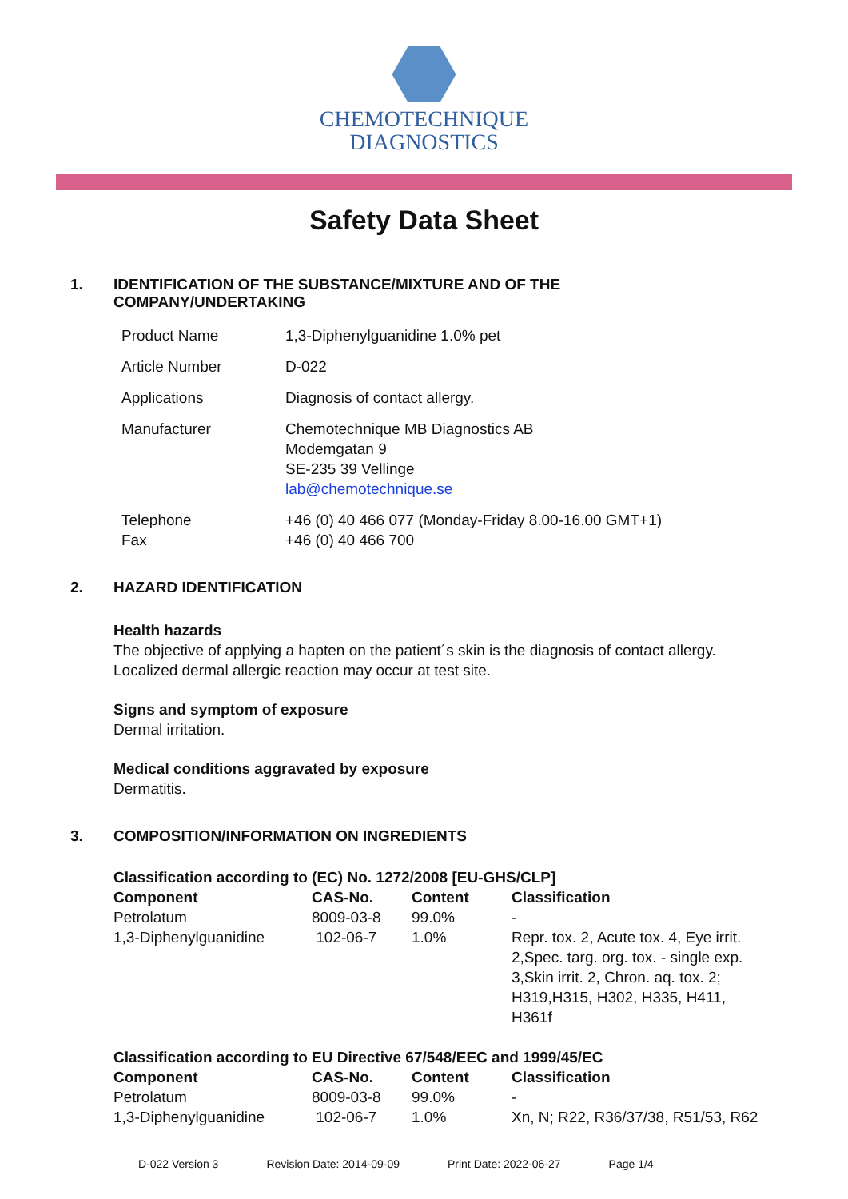CHEMOTECHNIQUE
DIAGNOSTICS
Safety Data Sheet
1. IDENTIFICATION OF THE SUBSTANCE/MIXTURE AND OF THE
COMPANY/UNDERTAKING
| Product Name | 1,3-Diphenylguanidine 1.0% pet |
| Article Number | D-022 |
| Applications | Diagnosis of contact allergy. |
| Manufacturer | Chemotechnique MB Diagnostics AB Modemgatan 9 SE-235 39 Vellinge lab@chemotechnique.se |
| Telephone Fax | +46 (0) 40 466 077 (Monday-Friday 8.00-16.00 GMT+1) +46 (0) 40 466 700 |
2. HAZARD IDENTIFICATION
Health hazards
The objective of applying a hapten on the patient´s skin is the diagnosis of contact allergy.
Localized dermal allergic reaction may occur at test site.
Signs and symptom of exposure
Dermal irritation.
Medical conditions aggravated by exposure
Dermatitis.
3. COMPOSITION/INFORMATION ON INGREDIENTS
| Classification according to (EC) No. 1272/2008 [EU-GHS/CLP] | | | |
| --- | --- | --- | --- |
| Component | CAS-No. | Content | Classification |
| Petrolatum | 8009-03-8 | 99.0% | - |
| 1,3-Diphenylguanidine | 102-06-7 | 1.0% | Repr. tox. 2, Acute tox. 4, Eye irrit. 2,Spec. targ. org. tox. - single exp. 3,Skin irrit. 2, Chron. aq. tox. 2; H319,H315, H302, H335, H411, H361f |
| Classification according to EU Directive 67/548/EEC and 1999/45/EC | | | |
| Component | CAS-No. | Content | Classification |
| Petrolatum | 8009-03-8 | 99.0% | - |
| 1,3-Diphenylguanidine | 102-06-7 | 1.0% | Xn, N; R22, R36/37/38, R51/53, R62 |
D-022 Version 3 Revision Date: 2014-09-09 Print Date: 2022-06-27 Page 1/4